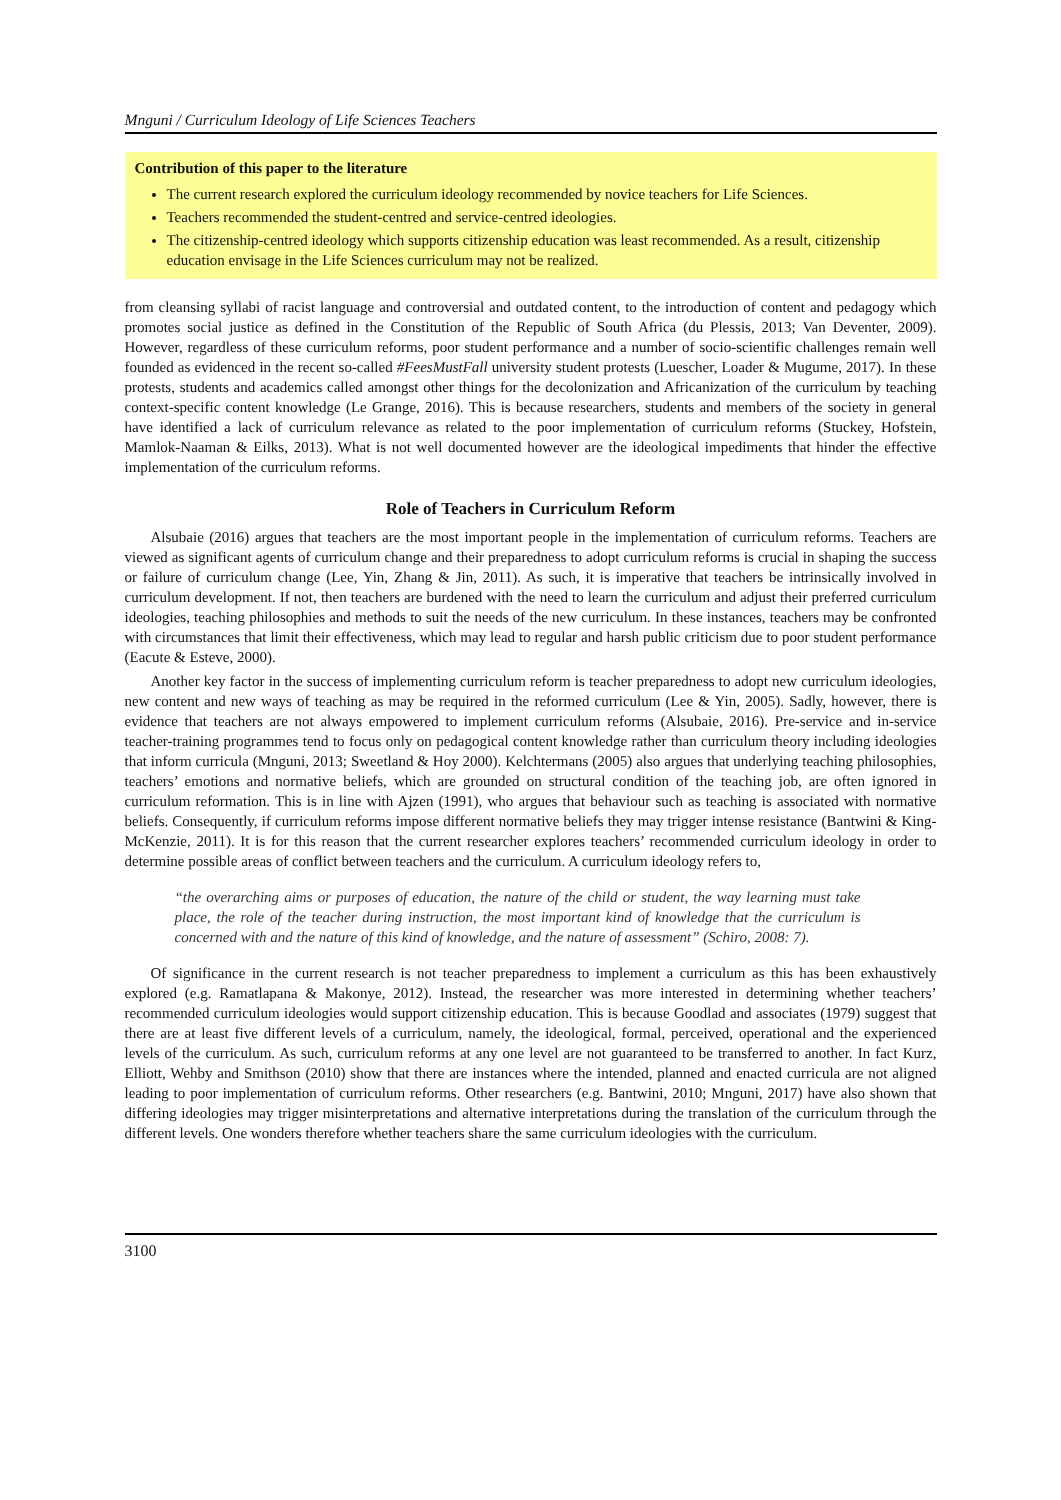Mnguni / Curriculum Ideology of Life Sciences Teachers
Contribution of this paper to the literature
The current research explored the curriculum ideology recommended by novice teachers for Life Sciences.
Teachers recommended the student-centred and service-centred ideologies.
The citizenship-centred ideology which supports citizenship education was least recommended. As a result, citizenship education envisage in the Life Sciences curriculum may not be realized.
from cleansing syllabi of racist language and controversial and outdated content, to the introduction of content and pedagogy which promotes social justice as defined in the Constitution of the Republic of South Africa (du Plessis, 2013; Van Deventer, 2009). However, regardless of these curriculum reforms, poor student performance and a number of socio-scientific challenges remain well founded as evidenced in the recent so-called #FeesMustFall university student protests (Luescher, Loader & Mugume, 2017). In these protests, students and academics called amongst other things for the decolonization and Africanization of the curriculum by teaching context-specific content knowledge (Le Grange, 2016). This is because researchers, students and members of the society in general have identified a lack of curriculum relevance as related to the poor implementation of curriculum reforms (Stuckey, Hofstein, Mamlok-Naaman & Eilks, 2013). What is not well documented however are the ideological impediments that hinder the effective implementation of the curriculum reforms.
Role of Teachers in Curriculum Reform
Alsubaie (2016) argues that teachers are the most important people in the implementation of curriculum reforms. Teachers are viewed as significant agents of curriculum change and their preparedness to adopt curriculum reforms is crucial in shaping the success or failure of curriculum change (Lee, Yin, Zhang & Jin, 2011). As such, it is imperative that teachers be intrinsically involved in curriculum development. If not, then teachers are burdened with the need to learn the curriculum and adjust their preferred curriculum ideologies, teaching philosophies and methods to suit the needs of the new curriculum. In these instances, teachers may be confronted with circumstances that limit their effectiveness, which may lead to regular and harsh public criticism due to poor student performance (Eacute & Esteve, 2000).
Another key factor in the success of implementing curriculum reform is teacher preparedness to adopt new curriculum ideologies, new content and new ways of teaching as may be required in the reformed curriculum (Lee & Yin, 2005). Sadly, however, there is evidence that teachers are not always empowered to implement curriculum reforms (Alsubaie, 2016). Pre-service and in-service teacher-training programmes tend to focus only on pedagogical content knowledge rather than curriculum theory including ideologies that inform curricula (Mnguni, 2013; Sweetland & Hoy 2000). Kelchtermans (2005) also argues that underlying teaching philosophies, teachers’ emotions and normative beliefs, which are grounded on structural condition of the teaching job, are often ignored in curriculum reformation. This is in line with Ajzen (1991), who argues that behaviour such as teaching is associated with normative beliefs. Consequently, if curriculum reforms impose different normative beliefs they may trigger intense resistance (Bantwini & King-McKenzie, 2011). It is for this reason that the current researcher explores teachers’ recommended curriculum ideology in order to determine possible areas of conflict between teachers and the curriculum. A curriculum ideology refers to,
“the overarching aims or purposes of education, the nature of the child or student, the way learning must take place, the role of the teacher during instruction, the most important kind of knowledge that the curriculum is concerned with and the nature of this kind of knowledge, and the nature of assessment” (Schiro, 2008: 7).
Of significance in the current research is not teacher preparedness to implement a curriculum as this has been exhaustively explored (e.g. Ramatlapana & Makonye, 2012). Instead, the researcher was more interested in determining whether teachers’ recommended curriculum ideologies would support citizenship education. This is because Goodlad and associates (1979) suggest that there are at least five different levels of a curriculum, namely, the ideological, formal, perceived, operational and the experienced levels of the curriculum. As such, curriculum reforms at any one level are not guaranteed to be transferred to another. In fact Kurz, Elliott, Wehby and Smithson (2010) show that there are instances where the intended, planned and enacted curricula are not aligned leading to poor implementation of curriculum reforms. Other researchers (e.g. Bantwini, 2010; Mnguni, 2017) have also shown that differing ideologies may trigger misinterpretations and alternative interpretations during the translation of the curriculum through the different levels. One wonders therefore whether teachers share the same curriculum ideologies with the curriculum.
3100